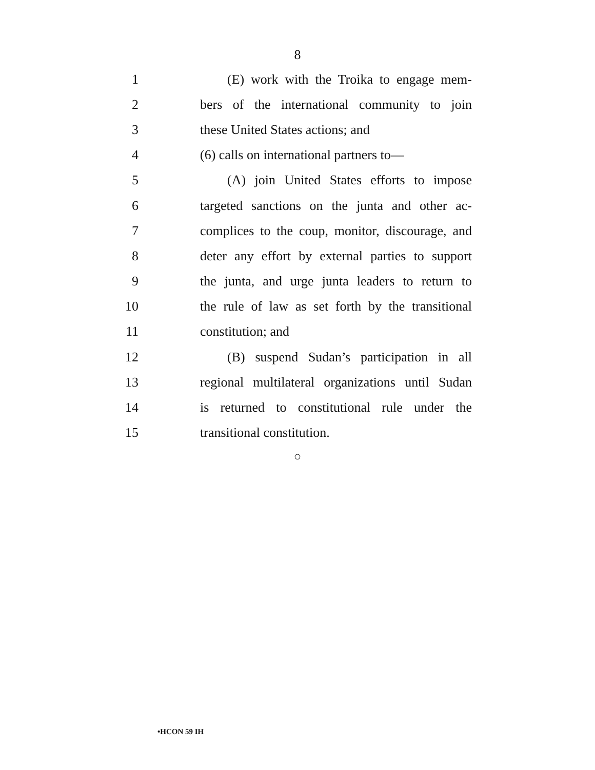8
1 (E) work with the Troika to engage mem-
2 bers of the international community to join
3 these United States actions; and
4 (6) calls on international partners to—
5 (A) join United States efforts to impose
6 targeted sanctions on the junta and other ac-
7 complices to the coup, monitor, discourage, and
8 deter any effort by external parties to support
9 the junta, and urge junta leaders to return to
10 the rule of law as set forth by the transitional
11 constitution; and
12 (B) suspend Sudan’s participation in all
13 regional multilateral organizations until Sudan
14 is returned to constitutional rule under the
15 transitional constitution.
○
•HCON 59 IH